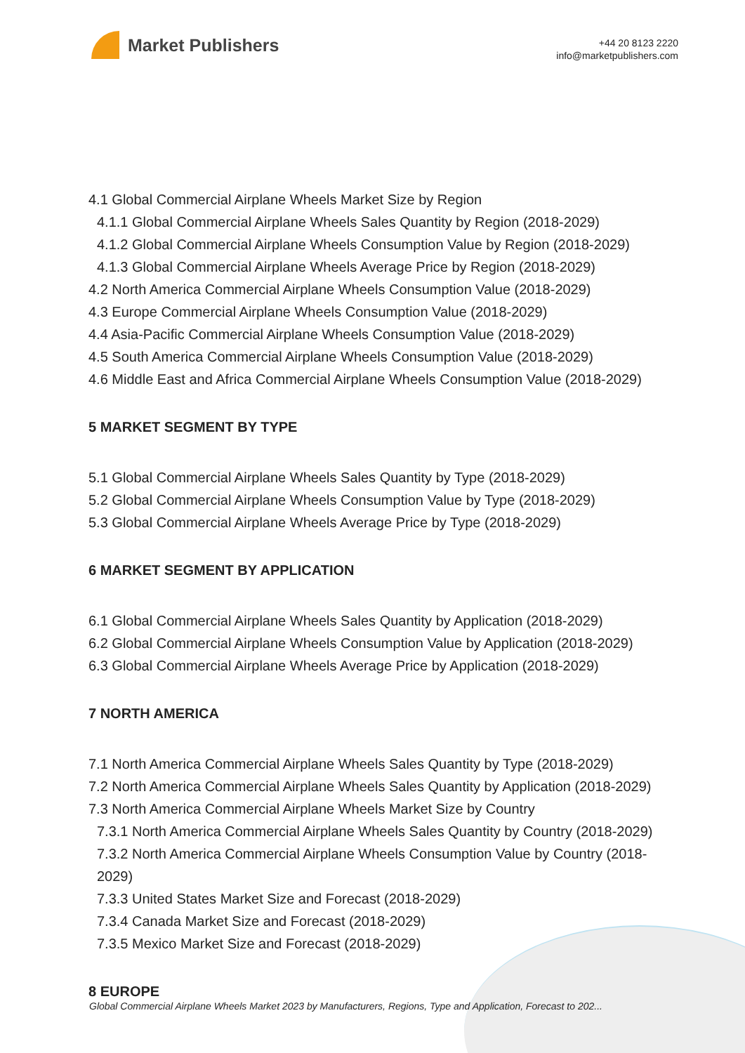Market Publishers
+44 20 8123 2220
info@marketpublishers.com
4.1 Global Commercial Airplane Wheels Market Size by Region
4.1.1 Global Commercial Airplane Wheels Sales Quantity by Region (2018-2029)
4.1.2 Global Commercial Airplane Wheels Consumption Value by Region (2018-2029)
4.1.3 Global Commercial Airplane Wheels Average Price by Region (2018-2029)
4.2 North America Commercial Airplane Wheels Consumption Value (2018-2029)
4.3 Europe Commercial Airplane Wheels Consumption Value (2018-2029)
4.4 Asia-Pacific Commercial Airplane Wheels Consumption Value (2018-2029)
4.5 South America Commercial Airplane Wheels Consumption Value (2018-2029)
4.6 Middle East and Africa Commercial Airplane Wheels Consumption Value (2018-2029)
5 MARKET SEGMENT BY TYPE
5.1 Global Commercial Airplane Wheels Sales Quantity by Type (2018-2029)
5.2 Global Commercial Airplane Wheels Consumption Value by Type (2018-2029)
5.3 Global Commercial Airplane Wheels Average Price by Type (2018-2029)
6 MARKET SEGMENT BY APPLICATION
6.1 Global Commercial Airplane Wheels Sales Quantity by Application (2018-2029)
6.2 Global Commercial Airplane Wheels Consumption Value by Application (2018-2029)
6.3 Global Commercial Airplane Wheels Average Price by Application (2018-2029)
7 NORTH AMERICA
7.1 North America Commercial Airplane Wheels Sales Quantity by Type (2018-2029)
7.2 North America Commercial Airplane Wheels Sales Quantity by Application (2018-2029)
7.3 North America Commercial Airplane Wheels Market Size by Country
7.3.1 North America Commercial Airplane Wheels Sales Quantity by Country (2018-2029)
7.3.2 North America Commercial Airplane Wheels Consumption Value by Country (2018-2029)
7.3.3 United States Market Size and Forecast (2018-2029)
7.3.4 Canada Market Size and Forecast (2018-2029)
7.3.5 Mexico Market Size and Forecast (2018-2029)
8 EUROPE
Global Commercial Airplane Wheels Market 2023 by Manufacturers, Regions, Type and Application, Forecast to 202...